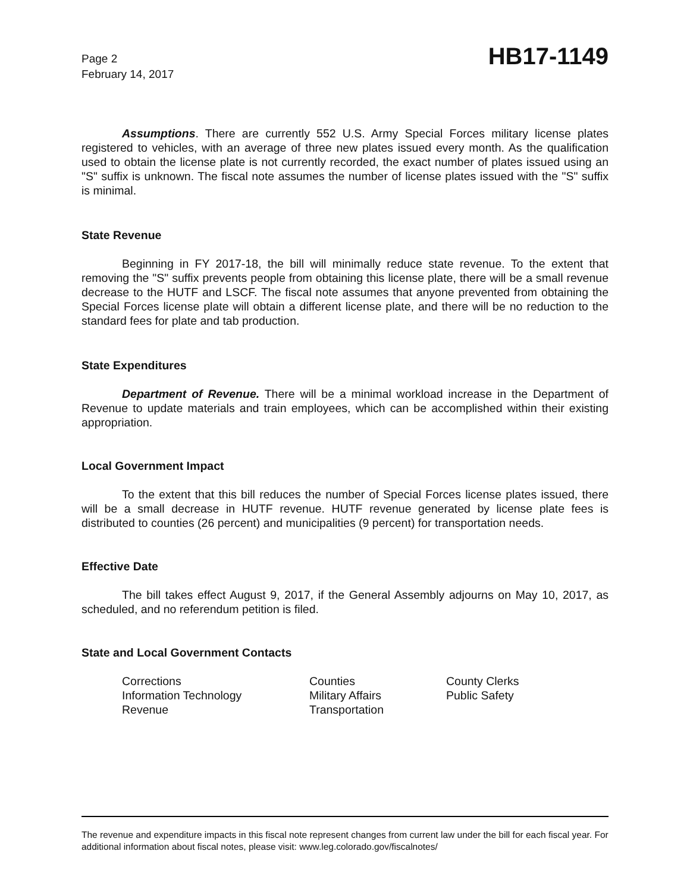Page 2
February 14, 2017
HB17-1149
Assumptions. There are currently 552 U.S. Army Special Forces military license plates registered to vehicles, with an average of three new plates issued every month. As the qualification used to obtain the license plate is not currently recorded, the exact number of plates issued using an "S" suffix is unknown. The fiscal note assumes the number of license plates issued with the "S" suffix is minimal.
State Revenue
Beginning in FY 2017-18, the bill will minimally reduce state revenue. To the extent that removing the "S" suffix prevents people from obtaining this license plate, there will be a small revenue decrease to the HUTF and LSCF. The fiscal note assumes that anyone prevented from obtaining the Special Forces license plate will obtain a different license plate, and there will be no reduction to the standard fees for plate and tab production.
State Expenditures
Department of Revenue. There will be a minimal workload increase in the Department of Revenue to update materials and train employees, which can be accomplished within their existing appropriation.
Local Government Impact
To the extent that this bill reduces the number of Special Forces license plates issued, there will be a small decrease in HUTF revenue. HUTF revenue generated by license plate fees is distributed to counties (26 percent) and municipalities (9 percent) for transportation needs.
Effective Date
The bill takes effect August 9, 2017, if the General Assembly adjourns on May 10, 2017, as scheduled, and no referendum petition is filed.
State and Local Government Contacts
Corrections
Counties
County Clerks
Information Technology
Military Affairs
Public Safety
Revenue
Transportation
The revenue and expenditure impacts in this fiscal note represent changes from current law under the bill for each fiscal year. For additional information about fiscal notes, please visit: www.leg.colorado.gov/fiscalnotes/